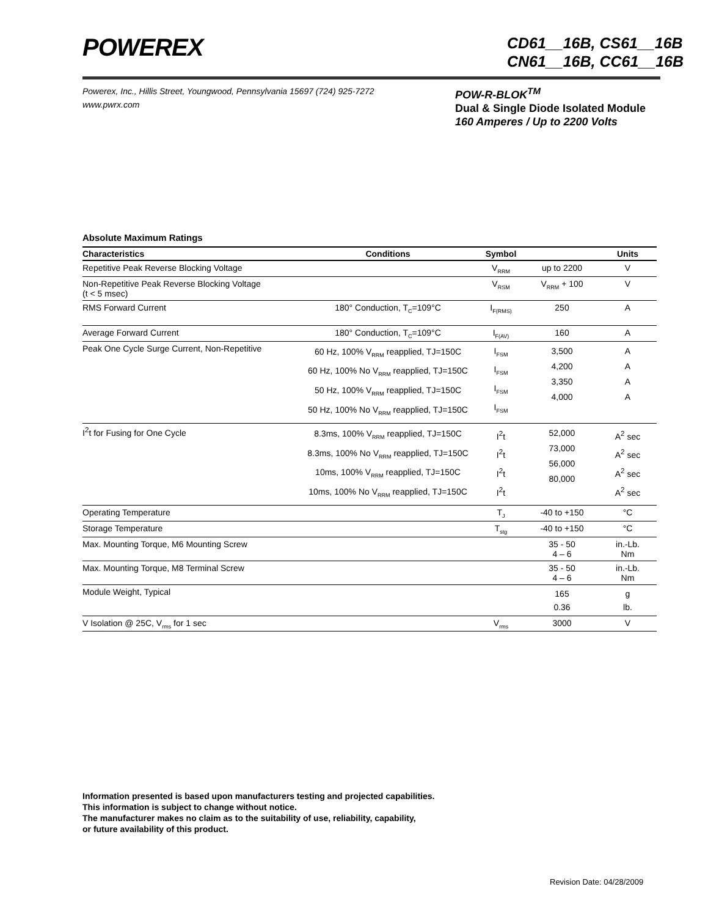POWEREX
CD61__16B, CS61__16B
CN61__16B, CC61__16B
Powerex, Inc., Hillis Street, Youngwood, Pennsylvania 15697 (724) 925-7272
www.pwrx.com
POW-R-BLOK<sup>TM</sup>
Dual & Single Diode Isolated Module
160 Amperes / Up to 2200 Volts
Absolute Maximum Ratings
| Characteristics | Conditions | Symbol | | Units |
| --- | --- | --- | --- | --- |
| Repetitive Peak Reverse Blocking Voltage | | V<sub>RRM</sub> | up to 2200 | V |
| Non-Repetitive Peak Reverse Blocking Voltage (t < 5 msec) | | V<sub>RSM</sub> | V<sub>RRM</sub> + 100 | V |
| RMS Forward Current | 180° Conduction, T<sub>C</sub>=109°C | I<sub>F(RMS)</sub> | 250 | A |
| Average Forward Current | 180° Conduction, T<sub>C</sub>=109°C | I<sub>F(AV)</sub> | 160 | A |
| Peak One Cycle Surge Current, Non-Repetitive | 60 Hz, 100% V<sub>RRM</sub> reapplied, TJ=150C 60 Hz, 100% No V<sub>RRM</sub> reapplied, TJ=150C 50 Hz, 100% V<sub>RRM</sub> reapplied, TJ=150C 50 Hz, 100% No V<sub>RRM</sub> reapplied, TJ=150C | I<sub>FSM</sub> I<sub>FSM</sub> I<sub>FSM</sub> I<sub>FSM</sub> | 3,500 4,200 3,350 4,000 | A A A A |
| I<sup>2</sup>t for Fusing for One Cycle | 8.3ms, 100% V<sub>RRM</sub> reapplied, TJ=150C 8.3ms, 100% No V<sub>RRM</sub> reapplied, TJ=150C 10ms, 100% V<sub>RRM</sub> reapplied, TJ=150C 10ms, 100% No V<sub>RRM</sub> reapplied, TJ=150C | I<sup>2</sup>t I<sup>2</sup>t I<sup>2</sup>t I<sup>2</sup>t | 52,000 73,000 56,000 80,000 | A<sup>2</sup> sec A<sup>2</sup> sec A<sup>2</sup> sec A<sup>2</sup> sec |
| Operating Temperature | | T<sub>J</sub> | -40 to +150 | °C |
| Storage Temperature | | T<sub>stg</sub> | -40 to +150 | °C |
| Max. Mounting Torque, M6 Mounting Screw | | | 35 - 50 4 – 6 | in.-Lb. Nm |
| Max. Mounting Torque, M8 Terminal Screw | | | 35 - 50 4 – 6 | in.-Lb. Nm |
| Module Weight, Typical | | | 165 0.36 | g lb. |
| V Isolation @ 25C, V<sub>rms</sub> for 1 sec | | V<sub>rms</sub> | 3000 | V |
Information presented is based upon manufacturers testing and projected capabilities.
This information is subject to change without notice.
The manufacturer makes no claim as to the suitability of use, reliability, capability,
or future availability of this product.
Revision Date: 04/28/2009